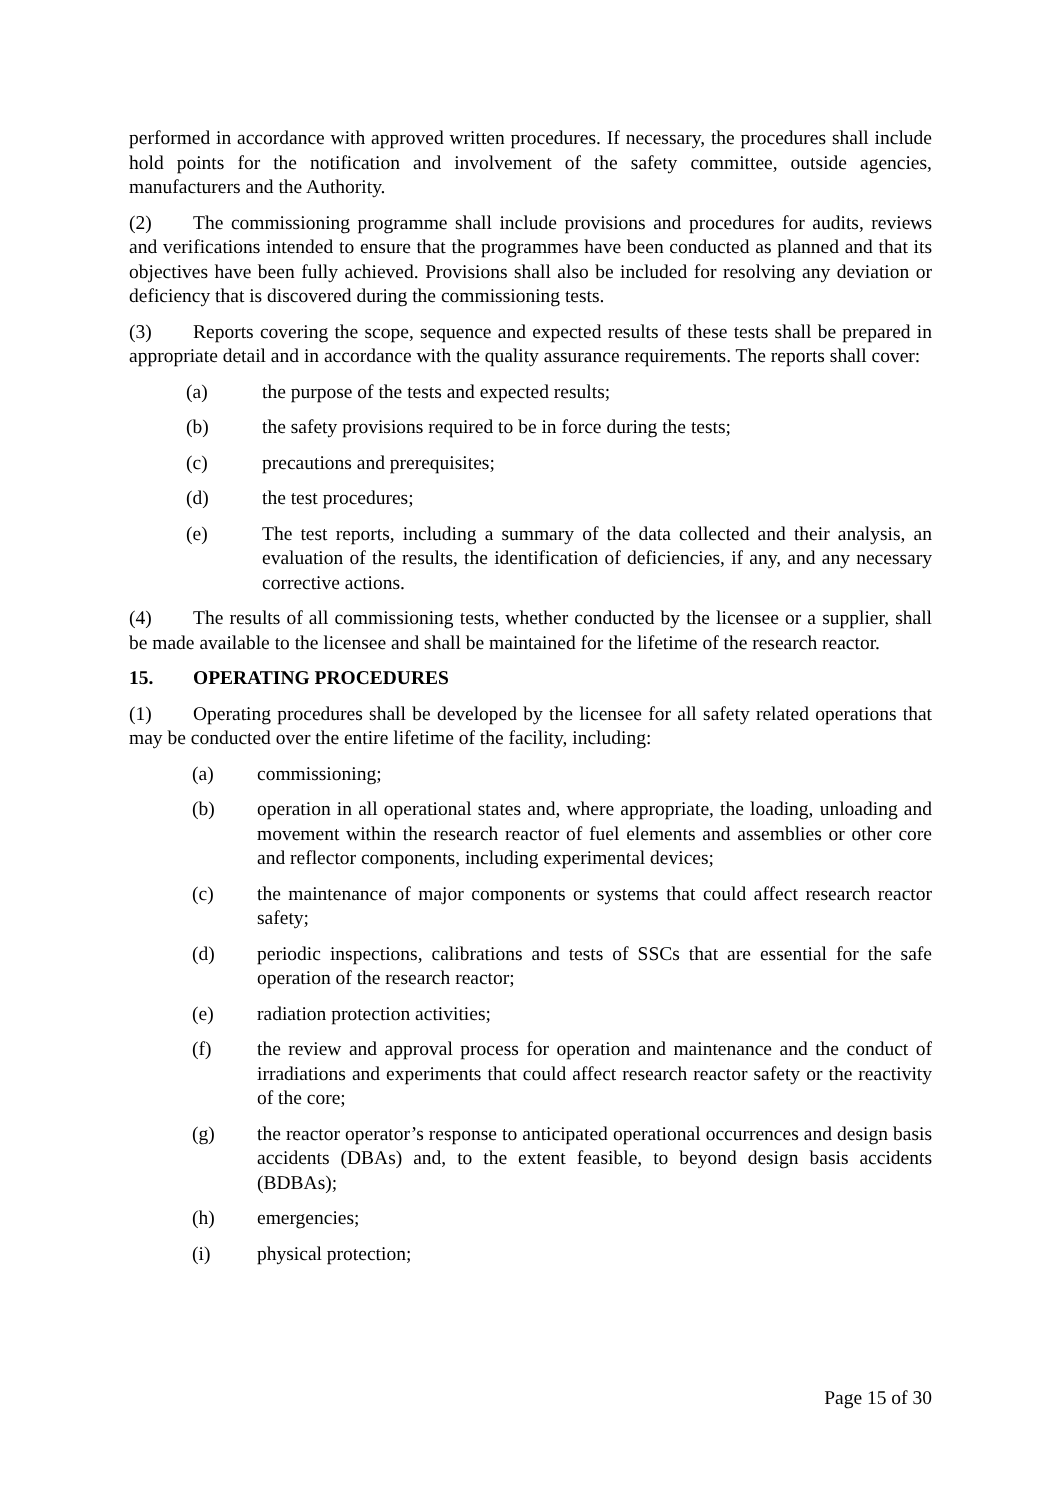performed in accordance with approved written procedures. If necessary, the procedures shall include hold points for the notification and involvement of the safety committee, outside agencies, manufacturers and the Authority.
(2) The commissioning programme shall include provisions and procedures for audits, reviews and verifications intended to ensure that the programmes have been conducted as planned and that its objectives have been fully achieved. Provisions shall also be included for resolving any deviation or deficiency that is discovered during the commissioning tests.
(3) Reports covering the scope, sequence and expected results of these tests shall be prepared in appropriate detail and in accordance with the quality assurance requirements. The reports shall cover:
(a) the purpose of the tests and expected results;
(b) the safety provisions required to be in force during the tests;
(c) precautions and prerequisites;
(d) the test procedures;
(e) The test reports, including a summary of the data collected and their analysis, an evaluation of the results, the identification of deficiencies, if any, and any necessary corrective actions.
(4) The results of all commissioning tests, whether conducted by the licensee or a supplier, shall be made available to the licensee and shall be maintained for the lifetime of the research reactor.
15. OPERATING PROCEDURES
(1) Operating procedures shall be developed by the licensee for all safety related operations that may be conducted over the entire lifetime of the facility, including:
(a) commissioning;
(b) operation in all operational states and, where appropriate, the loading, unloading and movement within the research reactor of fuel elements and assemblies or other core and reflector components, including experimental devices;
(c) the maintenance of major components or systems that could affect research reactor safety;
(d) periodic inspections, calibrations and tests of SSCs that are essential for the safe operation of the research reactor;
(e) radiation protection activities;
(f) the review and approval process for operation and maintenance and the conduct of irradiations and experiments that could affect research reactor safety or the reactivity of the core;
(g) the reactor operator’s response to anticipated operational occurrences and design basis accidents (DBAs) and, to the extent feasible, to beyond design basis accidents (BDBAs);
(h) emergencies;
(i) physical protection;
Page 15 of 30